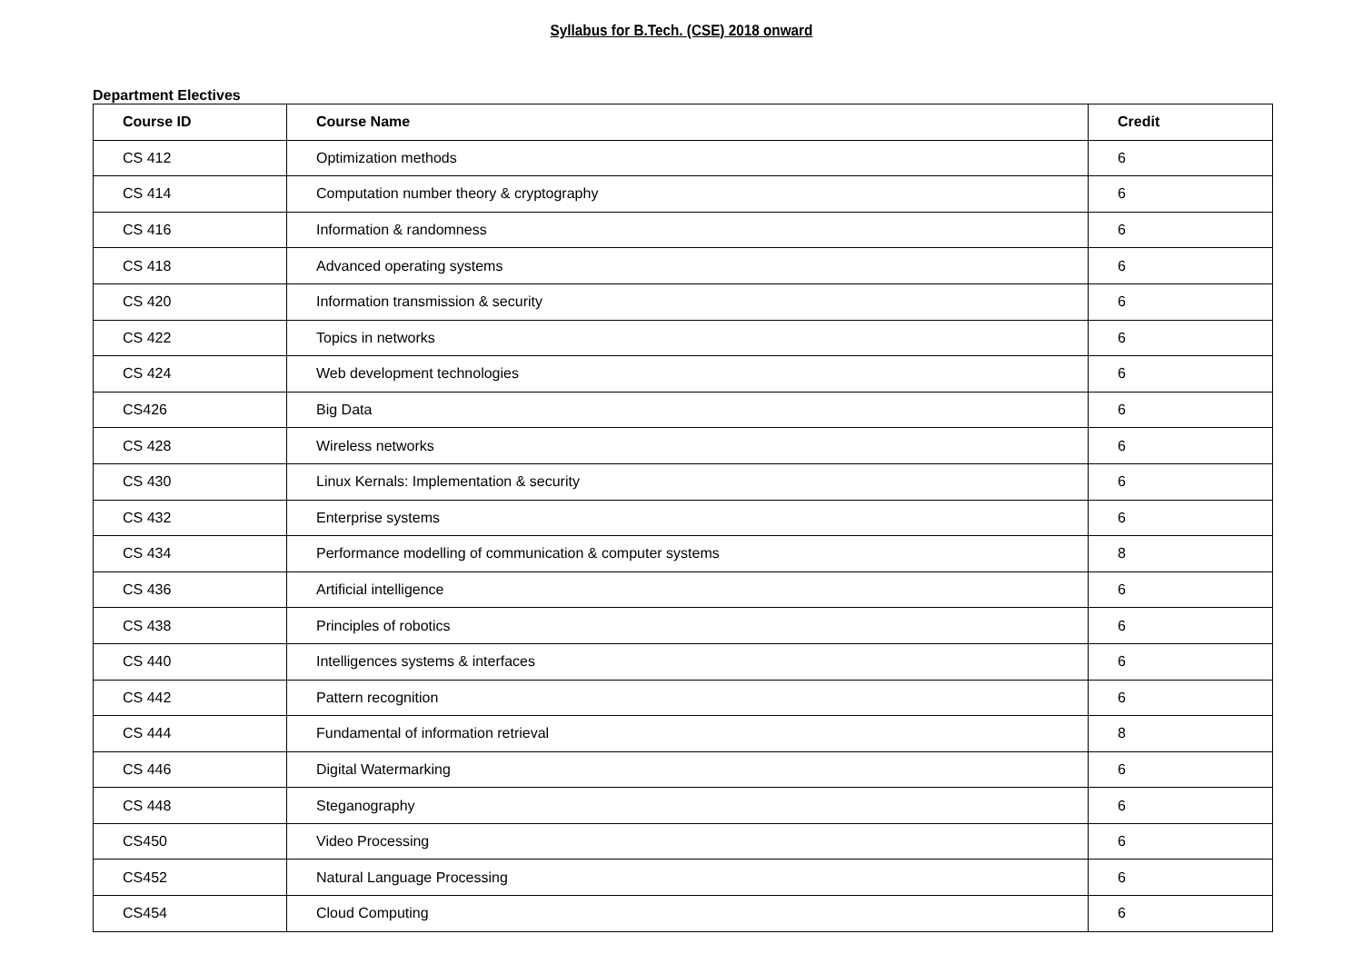Syllabus for B.Tech. (CSE) 2018 onward
Department Electives
| Course ID | Course Name | Credit |
| --- | --- | --- |
| CS 412 | Optimization methods | 6 |
| CS 414 | Computation number theory & cryptography | 6 |
| CS 416 | Information & randomness | 6 |
| CS 418 | Advanced operating systems | 6 |
| CS 420 | Information transmission & security | 6 |
| CS 422 | Topics in networks | 6 |
| CS 424 | Web development technologies | 6 |
| CS426 | Big Data | 6 |
| CS 428 | Wireless networks | 6 |
| CS 430 | Linux Kernals: Implementation & security | 6 |
| CS 432 | Enterprise systems | 6 |
| CS 434 | Performance modelling of communication & computer systems | 8 |
| CS 436 | Artificial intelligence | 6 |
| CS 438 | Principles of robotics | 6 |
| CS 440 | Intelligences systems & interfaces | 6 |
| CS 442 | Pattern recognition | 6 |
| CS 444 | Fundamental of information retrieval | 8 |
| CS 446 | Digital Watermarking | 6 |
| CS 448 | Steganography | 6 |
| CS450 | Video Processing | 6 |
| CS452 | Natural Language Processing | 6 |
| CS454 | Cloud Computing | 6 |